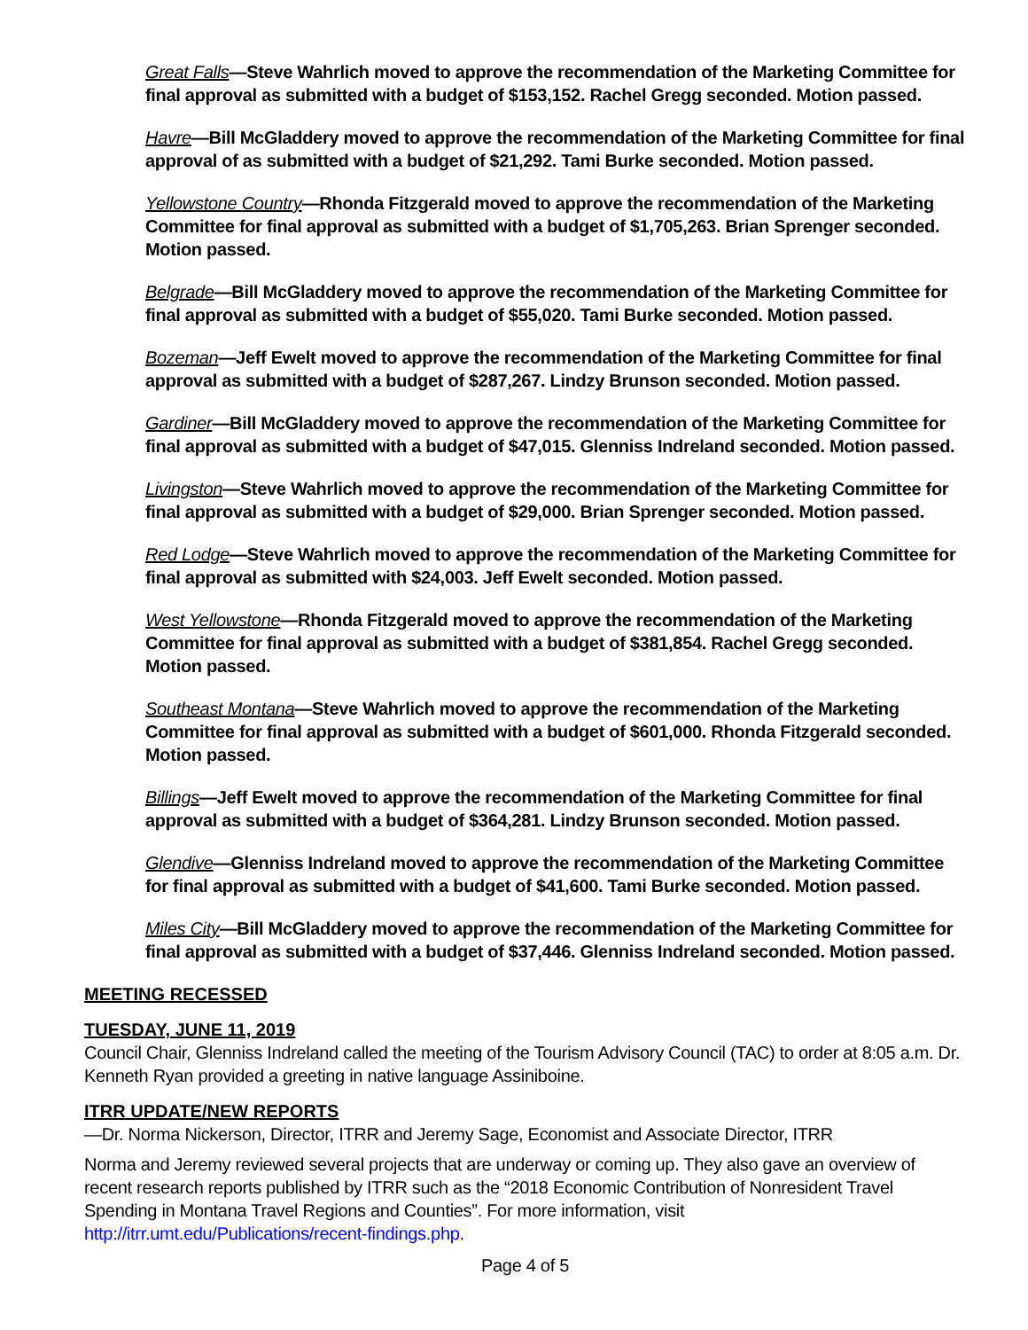Great Falls—Steve Wahrlich moved to approve the recommendation of the Marketing Committee for final approval as submitted with a budget of $153,152. Rachel Gregg seconded. Motion passed.
Havre—Bill McGladdery moved to approve the recommendation of the Marketing Committee for final approval of as submitted with a budget of $21,292. Tami Burke seconded. Motion passed.
Yellowstone Country—Rhonda Fitzgerald moved to approve the recommendation of the Marketing Committee for final approval as submitted with a budget of $1,705,263. Brian Sprenger seconded. Motion passed.
Belgrade—Bill McGladdery moved to approve the recommendation of the Marketing Committee for final approval as submitted with a budget of $55,020. Tami Burke seconded. Motion passed.
Bozeman—Jeff Ewelt moved to approve the recommendation of the Marketing Committee for final approval as submitted with a budget of $287,267. Lindzy Brunson seconded. Motion passed.
Gardiner—Bill McGladdery moved to approve the recommendation of the Marketing Committee for final approval as submitted with a budget of $47,015. Glenniss Indreland seconded. Motion passed.
Livingston—Steve Wahrlich moved to approve the recommendation of the Marketing Committee for final approval as submitted with a budget of $29,000. Brian Sprenger seconded. Motion passed.
Red Lodge—Steve Wahrlich moved to approve the recommendation of the Marketing Committee for final approval as submitted with $24,003. Jeff Ewelt seconded. Motion passed.
West Yellowstone—Rhonda Fitzgerald moved to approve the recommendation of the Marketing Committee for final approval as submitted with a budget of $381,854. Rachel Gregg seconded. Motion passed.
Southeast Montana—Steve Wahrlich moved to approve the recommendation of the Marketing Committee for final approval as submitted with a budget of $601,000. Rhonda Fitzgerald seconded. Motion passed.
Billings—Jeff Ewelt moved to approve the recommendation of the Marketing Committee for final approval as submitted with a budget of $364,281. Lindzy Brunson seconded. Motion passed.
Glendive—Glenniss Indreland moved to approve the recommendation of the Marketing Committee for final approval as submitted with a budget of $41,600. Tami Burke seconded. Motion passed.
Miles City—Bill McGladdery moved to approve the recommendation of the Marketing Committee for final approval as submitted with a budget of $37,446. Glenniss Indreland seconded. Motion passed.
MEETING RECESSED
TUESDAY, JUNE 11, 2019
Council Chair, Glenniss Indreland called the meeting of the Tourism Advisory Council (TAC) to order at 8:05 a.m. Dr. Kenneth Ryan provided a greeting in native language Assiniboine.
ITRR UPDATE/NEW REPORTS
—Dr. Norma Nickerson, Director, ITRR and Jeremy Sage, Economist and Associate Director, ITRR
Norma and Jeremy reviewed several projects that are underway or coming up. They also gave an overview of recent research reports published by ITRR such as the “2018 Economic Contribution of Nonresident Travel Spending in Montana Travel Regions and Counties”. For more information, visit http://itrr.umt.edu/Publications/recent-findings.php.
Page 4 of 5